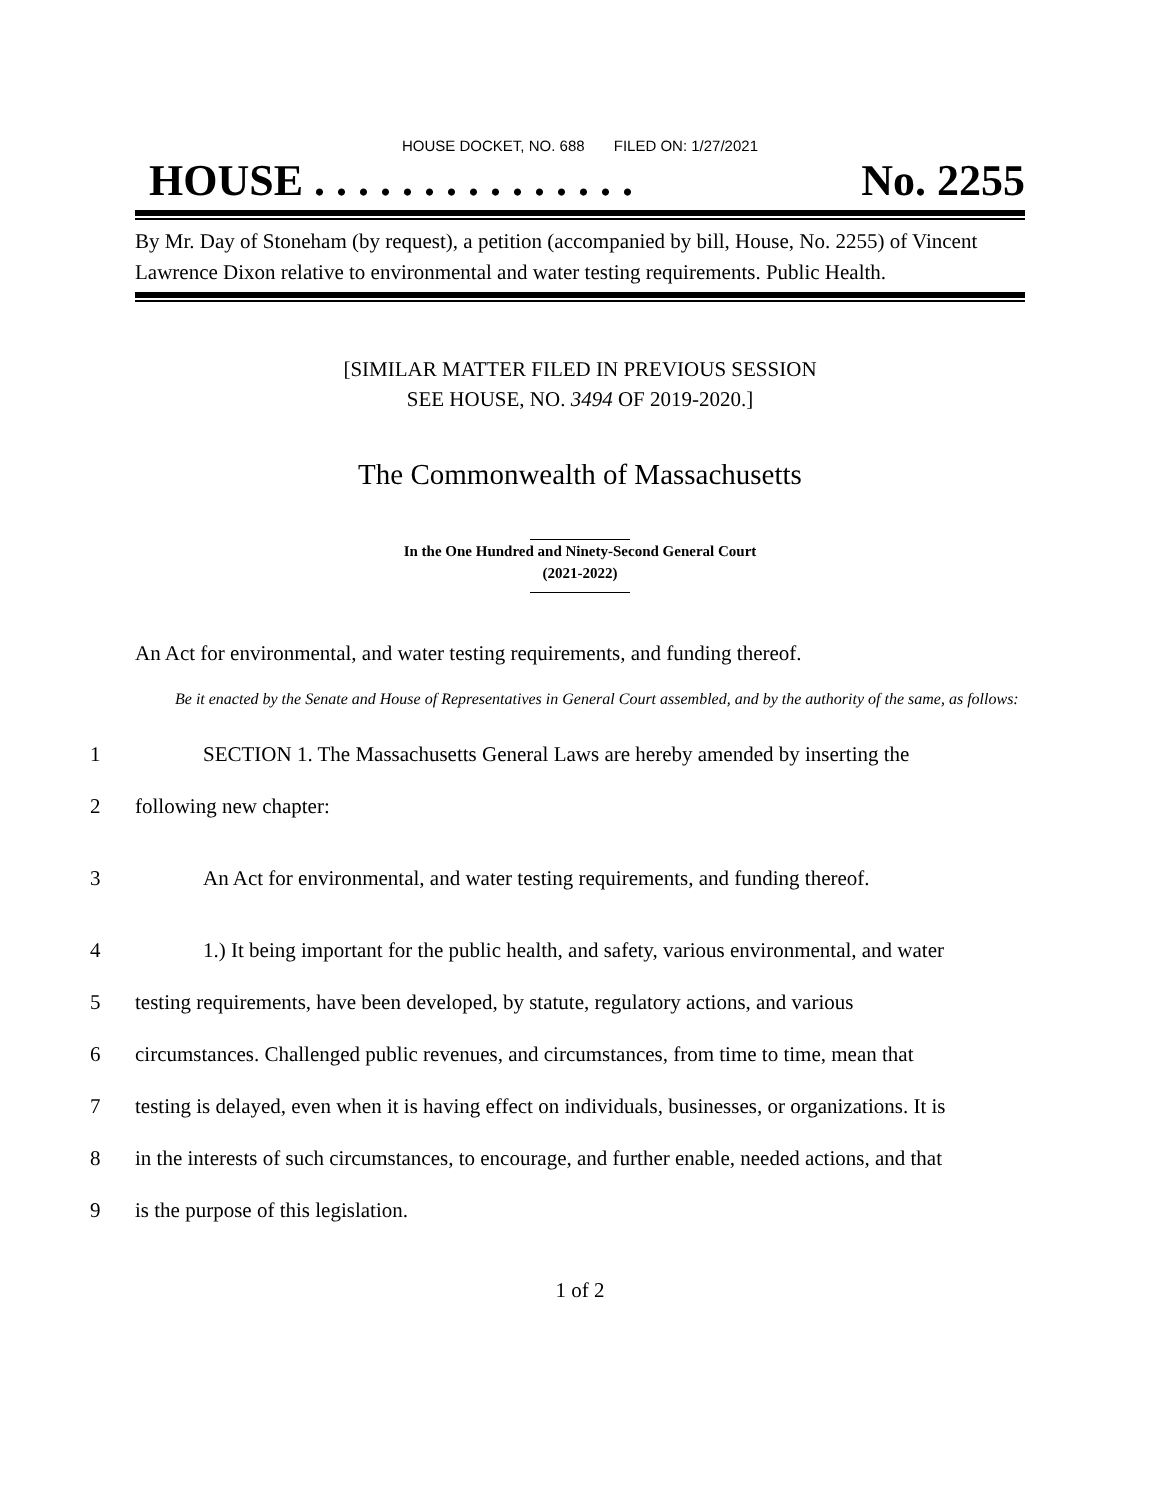HOUSE DOCKET, NO. 688 FILED ON: 1/27/2021
HOUSE . . . . . . . . . . . . . . . No. 2255
By Mr. Day of Stoneham (by request), a petition (accompanied by bill, House, No. 2255) of Vincent Lawrence Dixon relative to environmental and water testing requirements. Public Health.
[SIMILAR MATTER FILED IN PREVIOUS SESSION
SEE HOUSE, NO. 3494 OF 2019-2020.]
The Commonwealth of Massachusetts
In the One Hundred and Ninety-Second General Court
(2021-2022)
An Act for environmental, and water testing requirements, and funding thereof.
Be it enacted by the Senate and House of Representatives in General Court assembled, and by the authority of the same, as follows:
1 SECTION 1. The Massachusetts General Laws are hereby amended by inserting the
2 following new chapter:
3 An Act for environmental, and water testing requirements, and funding thereof.
4 1.) It being important for the public health, and safety, various environmental, and water
5 testing requirements, have been developed, by statute, regulatory actions, and various
6 circumstances. Challenged public revenues, and circumstances, from time to time, mean that
7 testing is delayed, even when it is having effect on individuals, businesses, or organizations. It is
8 in the interests of such circumstances, to encourage, and further enable, needed actions, and that
9 is the purpose of this legislation.
1 of 2